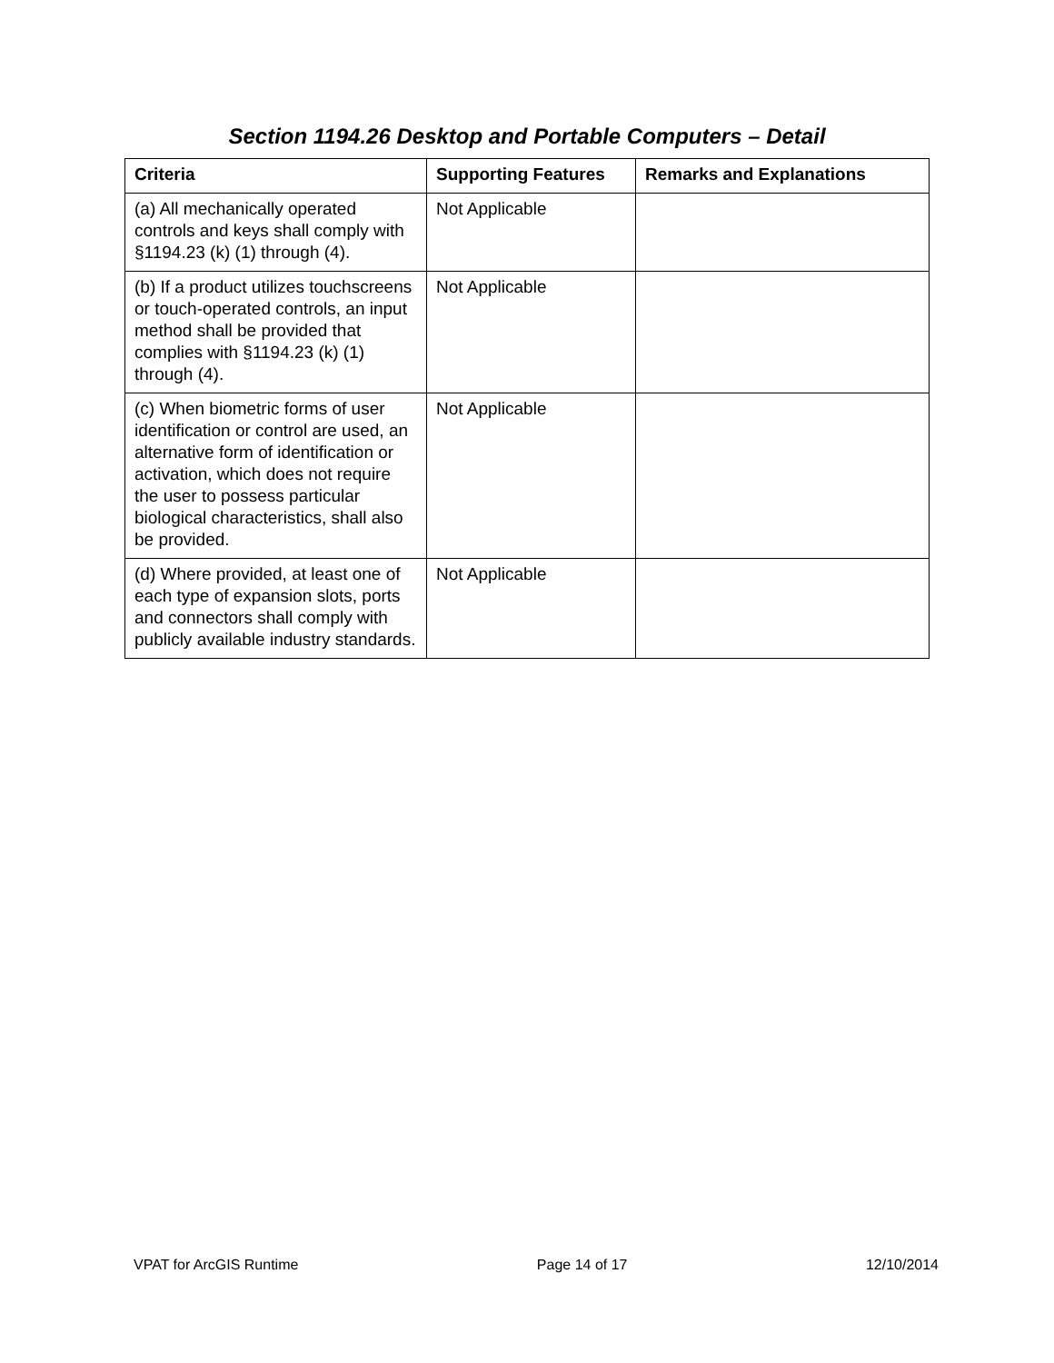Section 1194.26 Desktop and Portable Computers – Detail
| Criteria | Supporting Features | Remarks and Explanations |
| --- | --- | --- |
| (a) All mechanically operated controls and keys shall comply with §1194.23 (k) (1) through (4). | Not Applicable | |
| (b) If a product utilizes touchscreens or touch-operated controls, an input method shall be provided that complies with §1194.23 (k) (1) through (4). | Not Applicable | |
| (c) When biometric forms of user identification or control are used, an alternative form of identification or activation, which does not require the user to possess particular biological characteristics, shall also be provided. | Not Applicable | |
| (d) Where provided, at least one of each type of expansion slots, ports and connectors shall comply with publicly available industry standards. | Not Applicable | |
VPAT for ArcGIS Runtime Page 14 of 17 12/10/2014